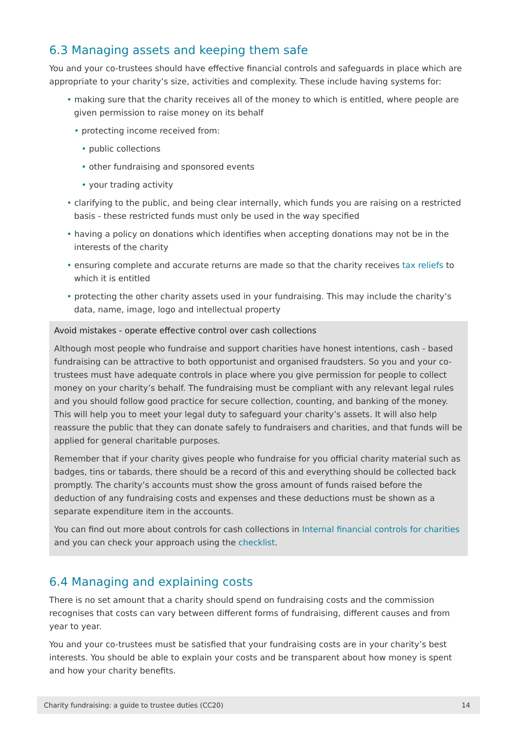6.3 Managing assets and keeping them safe
You and your co-trustees should have effective financial controls and safeguards in place which are appropriate to your charity’s size, activities and complexity. These include having systems for:
• making sure that the charity receives all of the money to which is entitled, where people are given permission to raise money on its behalf
• protecting income received from:
• public collections
• other fundraising and sponsored events
• your trading activity
• clarifying to the public, and being clear internally, which funds you are raising on a restricted basis - these restricted funds must only be used in the way specified
• having a policy on donations which identifies when accepting donations may not be in the interests of the charity
• ensuring complete and accurate returns are made so that the charity receives tax reliefs to which it is entitled
• protecting the other charity assets used in your fundraising. This may include the charity’s data, name, image, logo and intellectual property
Avoid mistakes - operate effective control over cash collections
Although most people who fundraise and support charities have honest intentions, cash - based fundraising can be attractive to both opportunist and organised fraudsters. So you and your co-trustees must have adequate controls in place where you give permission for people to collect money on your charity’s behalf. The fundraising must be compliant with any relevant legal rules and you should follow good practice for secure collection, counting, and banking of the money. This will help you to meet your legal duty to safeguard your charity’s assets. It will also help reassure the public that they can donate safely to fundraisers and charities, and that funds will be applied for general charitable purposes.
Remember that if your charity gives people who fundraise for you official charity material such as badges, tins or tabards, there should be a record of this and everything should be collected back promptly. The charity’s accounts must show the gross amount of funds raised before the deduction of any fundraising costs and expenses and these deductions must be shown as a separate expenditure item in the accounts.
You can find out more about controls for cash collections in Internal financial controls for charities and you can check your approach using the checklist.
6.4 Managing and explaining costs
There is no set amount that a charity should spend on fundraising costs and the commission recognises that costs can vary between different forms of fundraising, different causes and from year to year.
You and your co-trustees must be satisfied that your fundraising costs are in your charity’s best interests. You should be able to explain your costs and be transparent about how money is spent and how your charity benefits.
Charity fundraising: a guide to trustee duties (CC20) 14